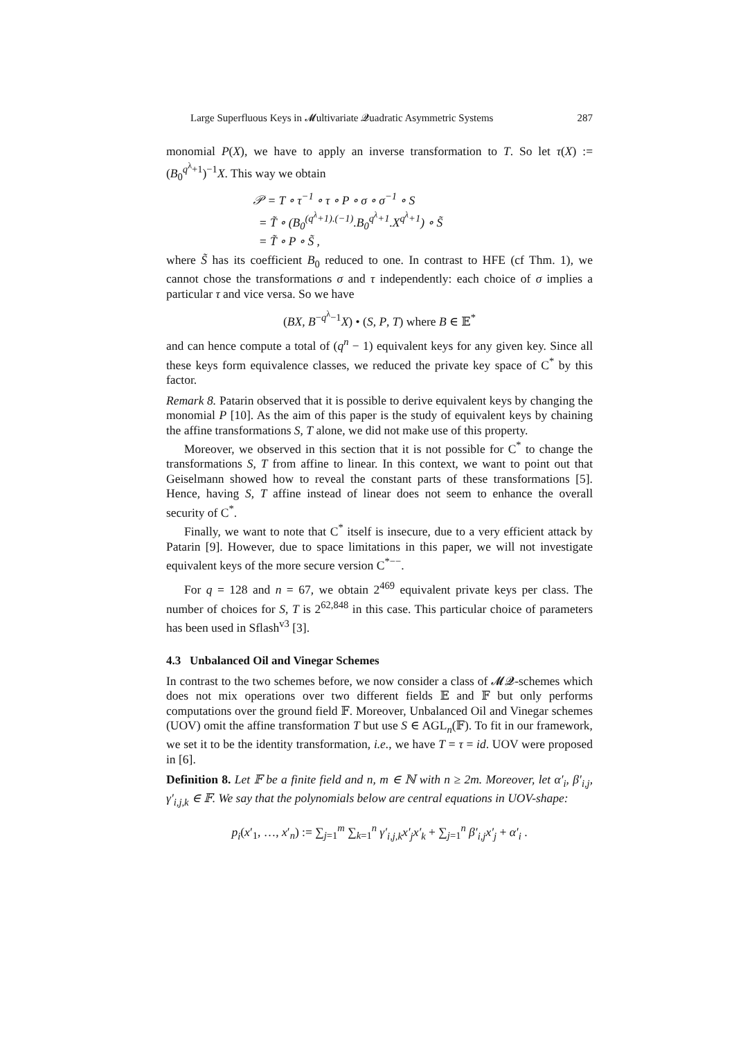Large Superfluous Keys in 𝓜ultivariate 𝓠uadratic Asymmetric Systems 287
monomial P(X), we have to apply an inverse transformation to T. So let τ(X) := (B<sub>0</sub><sup>q<sup>λ</sup>+1</sup>)<sup>−1</sup>X. This way we obtain
𝒫 = T ∘ τ<sup>−1</sup> ∘ τ ∘ P ∘ σ ∘ σ<sup>−1</sup> ∘ S
= T̃ ∘ (B<sub>0</sub><sup>(q<sup>λ</sup>+1).(−1)</sup>.B<sub>0</sub><sup>q<sup>λ</sup>+1</sup>.X<sup>q<sup>λ</sup>+1</sup>) ∘ S̃
= T̃ ∘ P ∘ S̃ ,
where S̃ has its coefficient B<sub>0</sub> reduced to one. In contrast to HFE (cf Thm. 1), we cannot chose the transformations σ and τ independently: each choice of σ implies a particular τ and vice versa. So we have
(BX, B<sup>−q<sup>λ</sup>−1</sup>X) • (S, P, T) where B ∈ 𝔼<sup>*</sup>
and can hence compute a total of (q<sup>n</sup> − 1) equivalent keys for any given key. Since all these keys form equivalence classes, we reduced the private key space of C<sup>*</sup> by this factor.
Remark 8. Patarin observed that it is possible to derive equivalent keys by changing the monomial P [10]. As the aim of this paper is the study of equivalent keys by chaining the affine transformations S, T alone, we did not make use of this property.
Moreover, we observed in this section that it is not possible for C<sup>*</sup> to change the transformations S, T from affine to linear. In this context, we want to point out that Geiselmann showed how to reveal the constant parts of these transformations [5]. Hence, having S, T affine instead of linear does not seem to enhance the overall security of C<sup>*</sup>.
Finally, we want to note that C<sup>*</sup> itself is insecure, due to a very efficient attack by Patarin [9]. However, due to space limitations in this paper, we will not investigate equivalent keys of the more secure version C<sup>*−−</sup>.
For q = 128 and n = 67, we obtain 2<sup>469</sup> equivalent private keys per class. The number of choices for S, T is 2<sup>62,848</sup> in this case. This particular choice of parameters has been used in Sflash<sup>v3</sup> [3].
4.3 Unbalanced Oil and Vinegar Schemes
In contrast to the two schemes before, we now consider a class of 𝓜𝓠-schemes which does not mix operations over two different fields 𝔼 and 𝔽 but only performs computations over the ground field 𝔽. Moreover, Unbalanced Oil and Vinegar schemes (UOV) omit the affine transformation T but use S ∈ AGL<sub>n</sub>(𝔽). To fit in our framework, we set it to be the identity transformation, i.e., we have T = τ = id. UOV were proposed in [6].
Definition 8. Let 𝔽 be a finite field and n, m ∈ ℕ with n ≥ 2m. Moreover, let α′<sub>i</sub>, β′<sub>i,j</sub>, γ′<sub>i,j,k</sub> ∈ 𝔽. We say that the polynomials below are central equations in UOV-shape:
p<sub>i</sub>(x′<sub>1</sub>, …, x′<sub>n</sub>) := ∑<sub>j=1</sub><sup>m</sup> ∑<sub>k=1</sub><sup>n</sup> γ′<sub>i,j,k</sub>x′<sub>j</sub>x′<sub>k</sub> + ∑<sub>j=1</sub><sup>n</sup> β′<sub>i,j</sub>x′<sub>j</sub> + α′<sub>i</sub> .